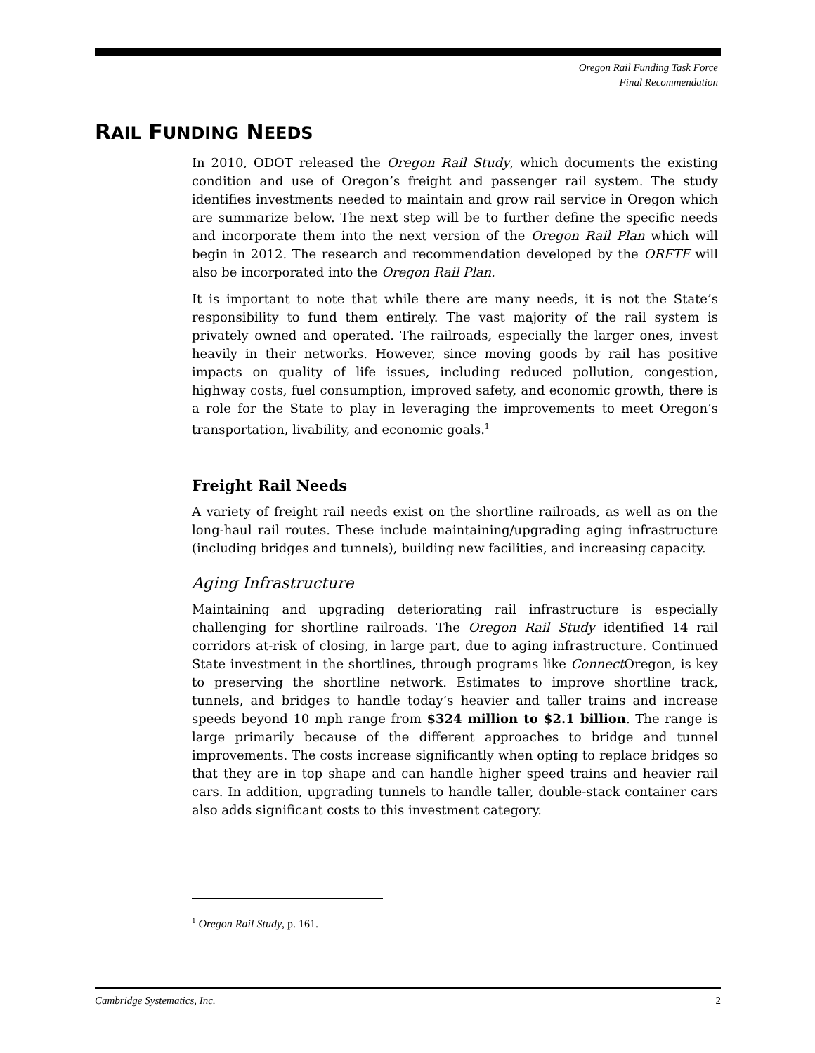Oregon Rail Funding Task Force
Final Recommendation
RAIL FUNDING NEEDS
In 2010, ODOT released the Oregon Rail Study, which documents the existing condition and use of Oregon’s freight and passenger rail system. The study identifies investments needed to maintain and grow rail service in Oregon which are summarize below. The next step will be to further define the specific needs and incorporate them into the next version of the Oregon Rail Plan which will begin in 2012. The research and recommendation developed by the ORFTF will also be incorporated into the Oregon Rail Plan.
It is important to note that while there are many needs, it is not the State’s responsibility to fund them entirely. The vast majority of the rail system is privately owned and operated. The railroads, especially the larger ones, invest heavily in their networks. However, since moving goods by rail has positive impacts on quality of life issues, including reduced pollution, congestion, highway costs, fuel consumption, improved safety, and economic growth, there is a role for the State to play in leveraging the improvements to meet Oregon’s transportation, livability, and economic goals.<sup>1</sup>
Freight Rail Needs
A variety of freight rail needs exist on the shortline railroads, as well as on the long-haul rail routes. These include maintaining/upgrading aging infrastructure (including bridges and tunnels), building new facilities, and increasing capacity.
Aging Infrastructure
Maintaining and upgrading deteriorating rail infrastructure is especially challenging for shortline railroads. The Oregon Rail Study identified 14 rail corridors at-risk of closing, in large part, due to aging infrastructure. Continued State investment in the shortlines, through programs like Connect Oregon, is key to preserving the shortline network. Estimates to improve shortline track, tunnels, and bridges to handle today’s heavier and taller trains and increase speeds beyond 10 mph range from $324 million to $2.1 billion. The range is large primarily because of the different approaches to bridge and tunnel improvements. The costs increase significantly when opting to replace bridges so that they are in top shape and can handle higher speed trains and heavier rail cars. In addition, upgrading tunnels to handle taller, double-stack container cars also adds significant costs to this investment category.
<sup>1</sup> Oregon Rail Study, p. 161.
Cambridge Systematics, Inc. 2